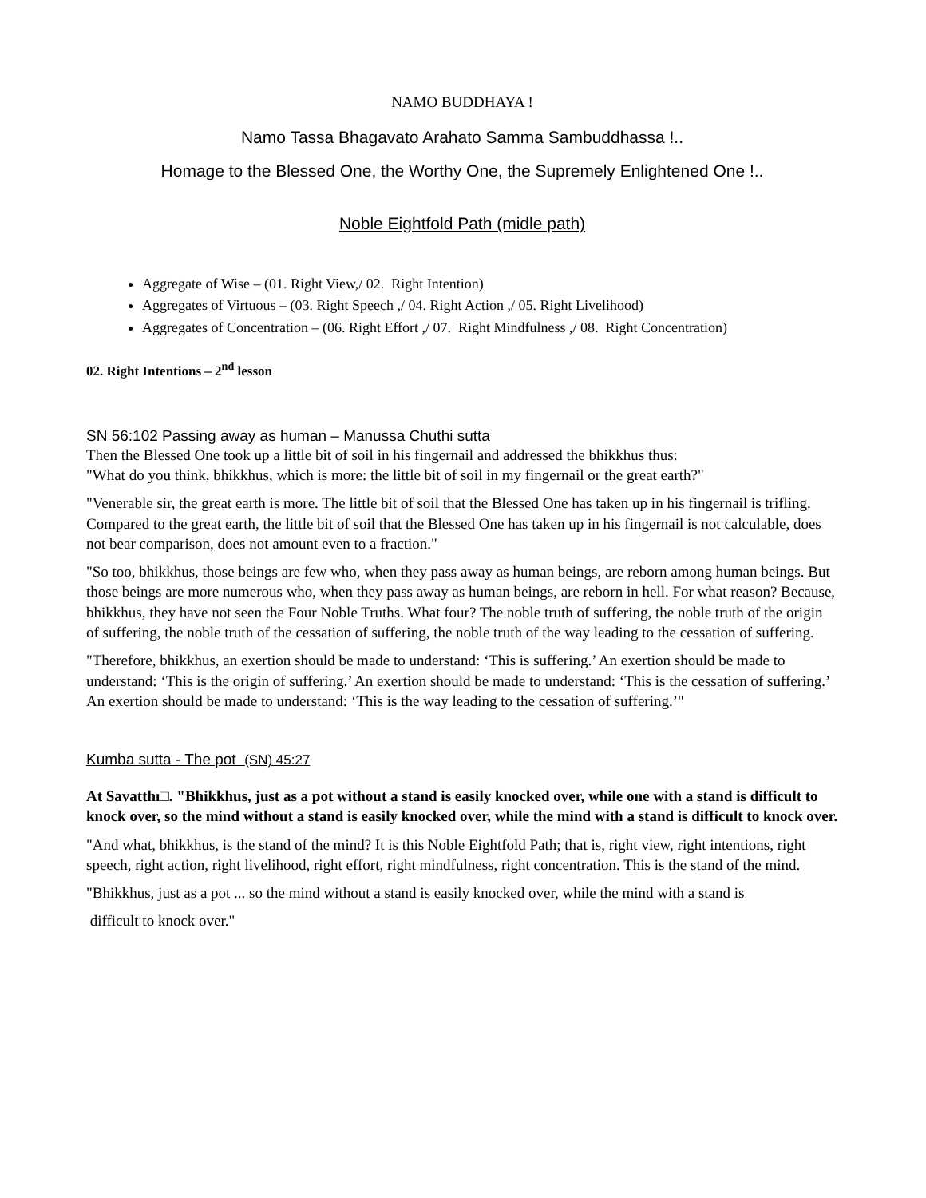NAMO BUDDHAYA !
Namo Tassa Bhagavato Arahato Samma Sambuddhassa !..
Homage to the Blessed One, the Worthy One, the Supremely Enlightened One !..
Noble Eightfold Path (midle path)
Aggregate of Wise – (01. Right View,/ 02. Right Intention)
Aggregates of Virtuous – (03. Right Speech ,/ 04. Right Action ,/ 05. Right Livelihood)
Aggregates of Concentration – (06. Right Effort ,/ 07. Right Mindfulness ,/ 08. Right Concentration)
02. Right Intentions – 2<sup>nd</sup> lesson
SN 56:102 Passing away as human – Manussa Chuthi sutta
Then the Blessed One took up a little bit of soil in his fingernail and addressed the bhikkhus thus:
"What do you think, bhikkhus, which is more: the little bit of soil in my fingernail or the great earth?"
"Venerable sir, the great earth is more. The little bit of soil that the Blessed One has taken up in his fingernail is trifling. Compared to the great earth, the little bit of soil that the Blessed One has taken up in his fingernail is not calculable, does not bear comparison, does not amount even to a fraction."
"So too, bhikkhus, those beings are few who, when they pass away as human beings, are reborn among human beings. But those beings are more numerous who, when they pass away as human beings, are reborn in hell. For what reason? Because, bhikkhus, they have not seen the Four Noble Truths. What four? The noble truth of suffering, the noble truth of the origin of suffering, the noble truth of the cessation of suffering, the noble truth of the way leading to the cessation of suffering.
"Therefore, bhikkhus, an exertion should be made to understand: ‘This is suffering.’ An exertion should be made to understand: ‘This is the origin of suffering.’ An exertion should be made to understand: ‘This is the cessation of suffering.’ An exertion should be made to understand: ‘This is the way leading to the cessation of suffering.’"
Kumba sutta - The pot (SN) 45:27
At Savatthı□. "Bhikkhus, just as a pot without a stand is easily knocked over, while one with a stand is difficult to knock over, so the mind without a stand is easily knocked over, while the mind with a stand is difficult to knock over.
"And what, bhikkhus, is the stand of the mind? It is this Noble Eightfold Path; that is, right view, right intentions, right speech, right action, right livelihood, right effort, right mindfulness, right concentration. This is the stand of the mind.
"Bhikkhus, just as a pot ... so the mind without a stand is easily knocked over, while the mind with a stand is
difficult to knock over."